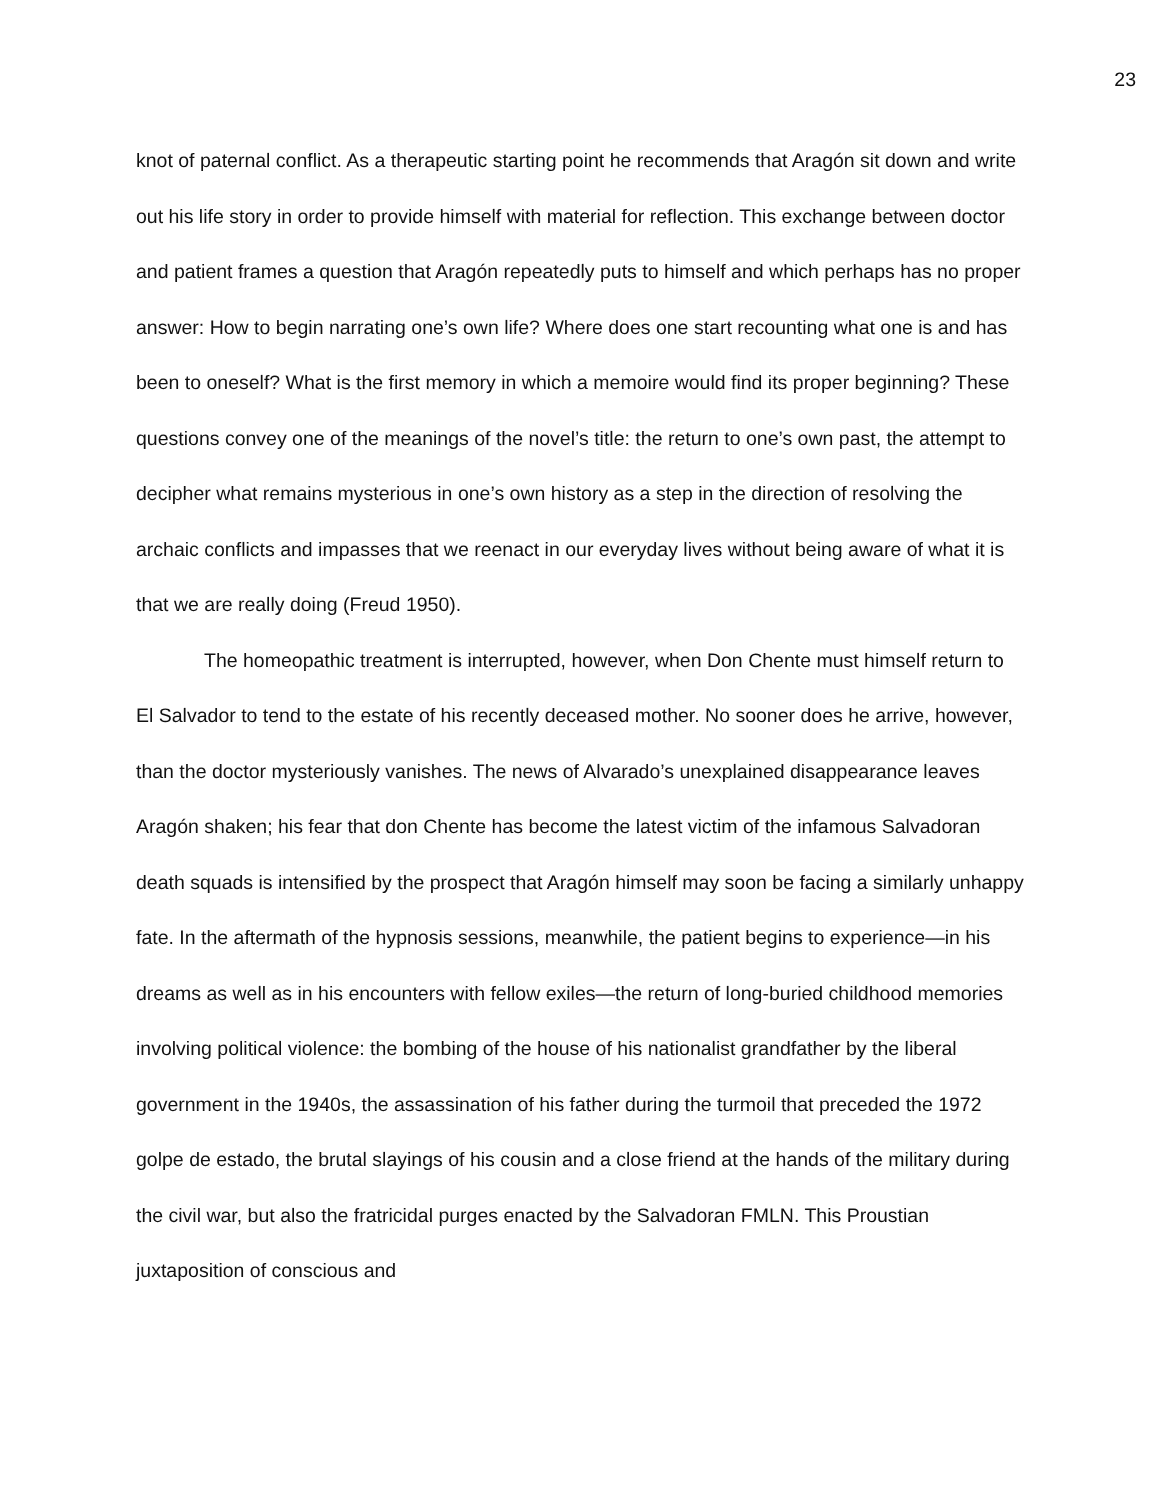23
knot of paternal conflict. As a therapeutic starting point he recommends that Aragón sit down and write out his life story in order to provide himself with material for reflection. This exchange between doctor and patient frames a question that Aragón repeatedly puts to himself and which perhaps has no proper answer: How to begin narrating one’s own life? Where does one start recounting what one is and has been to oneself? What is the first memory in which a memoire would find its proper beginning? These questions convey one of the meanings of the novel’s title: the return to one’s own past, the attempt to decipher what remains mysterious in one’s own history as a step in the direction of resolving the archaic conflicts and impasses that we reenact in our everyday lives without being aware of what it is that we are really doing (Freud 1950).
The homeopathic treatment is interrupted, however, when Don Chente must himself return to El Salvador to tend to the estate of his recently deceased mother. No sooner does he arrive, however, than the doctor mysteriously vanishes. The news of Alvarado’s unexplained disappearance leaves Aragón shaken; his fear that don Chente has become the latest victim of the infamous Salvadoran death squads is intensified by the prospect that Aragón himself may soon be facing a similarly unhappy fate. In the aftermath of the hypnosis sessions, meanwhile, the patient begins to experience—in his dreams as well as in his encounters with fellow exiles—the return of long-buried childhood memories involving political violence: the bombing of the house of his nationalist grandfather by the liberal government in the 1940s, the assassination of his father during the turmoil that preceded the 1972 golpe de estado, the brutal slayings of his cousin and a close friend at the hands of the military during the civil war, but also the fratricidal purges enacted by the Salvadoran FMLN. This Proustian juxtaposition of conscious and